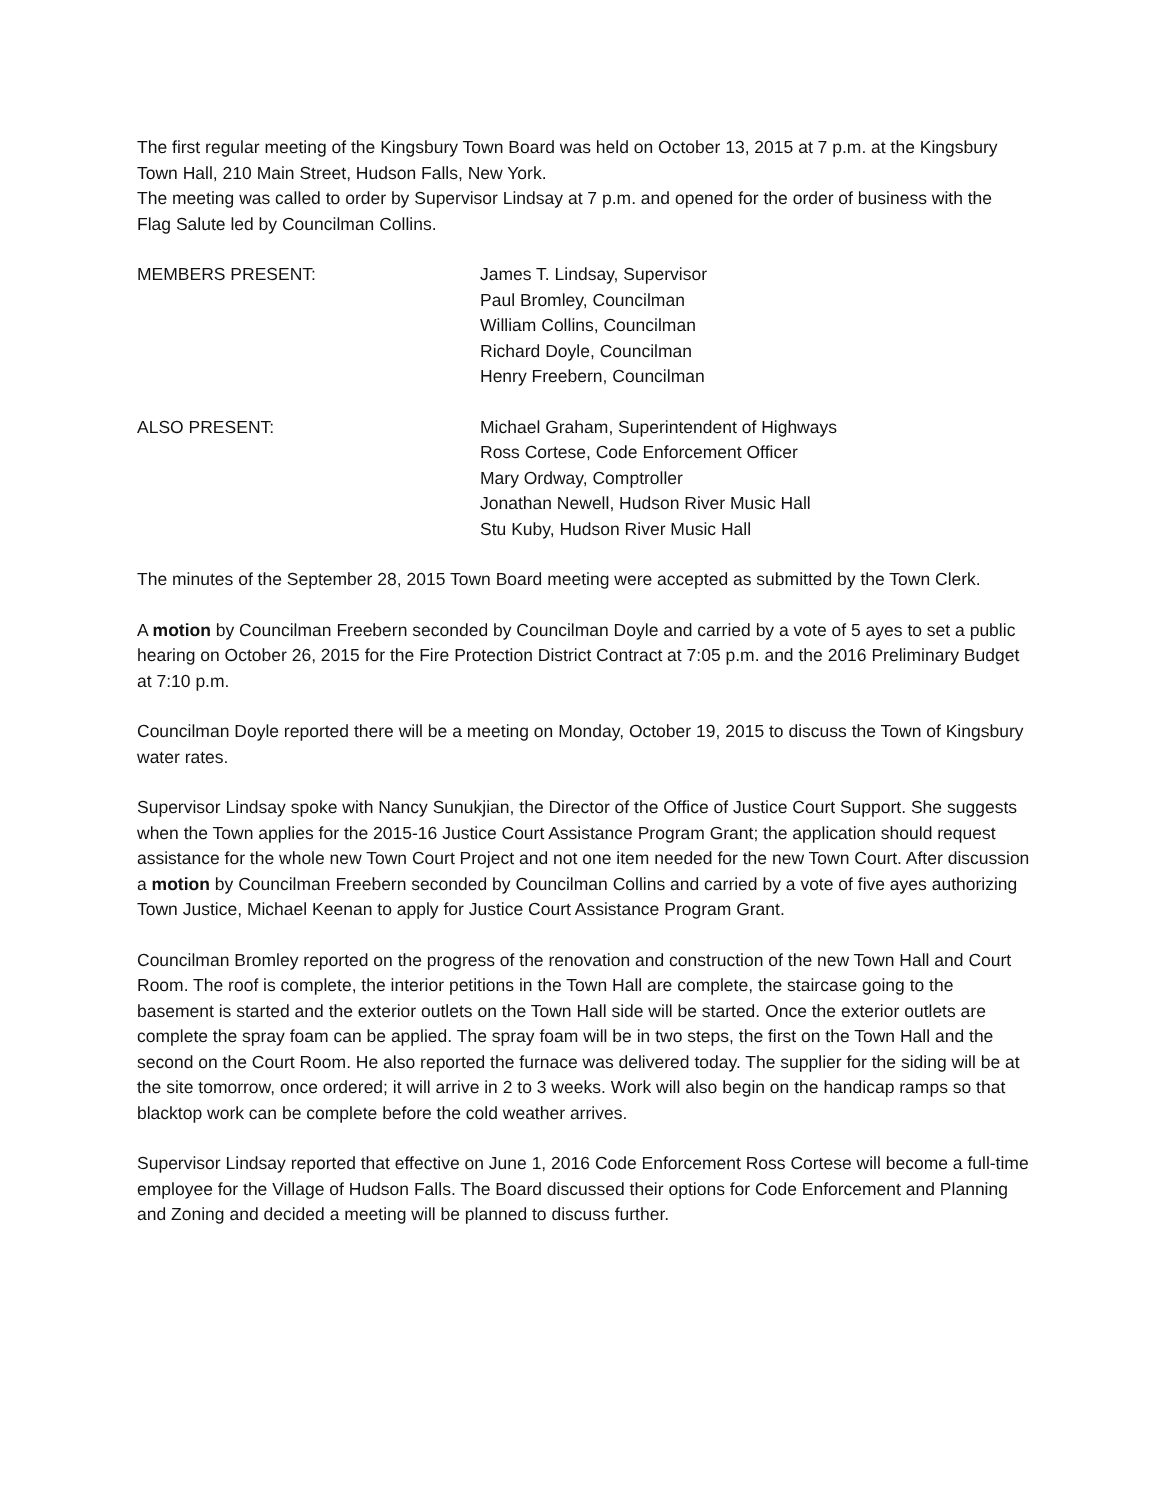The first regular meeting of the Kingsbury Town Board was held on October 13, 2015 at 7 p.m. at the Kingsbury Town Hall, 210 Main Street, Hudson Falls, New York.
The meeting was called to order by Supervisor Lindsay at 7 p.m. and opened for the order of business with the Flag Salute led by Councilman Collins.
MEMBERS PRESENT: James T. Lindsay, Supervisor
Paul Bromley, Councilman
William Collins, Councilman
Richard Doyle, Councilman
Henry Freebern, Councilman
ALSO PRESENT: Michael Graham, Superintendent of Highways
Ross Cortese, Code Enforcement Officer
Mary Ordway, Comptroller
Jonathan Newell, Hudson River Music Hall
Stu Kuby, Hudson River Music Hall
The minutes of the September 28, 2015 Town Board meeting were accepted as submitted by the Town Clerk.
A motion by Councilman Freebern seconded by Councilman Doyle and carried by a vote of 5 ayes to set a public hearing on October 26, 2015 for the Fire Protection District Contract at 7:05 p.m. and the 2016 Preliminary Budget at 7:10 p.m.
Councilman Doyle reported there will be a meeting on Monday, October 19, 2015 to discuss the Town of Kingsbury water rates.
Supervisor Lindsay spoke with Nancy Sunukjian, the Director of the Office of Justice Court Support. She suggests when the Town applies for the 2015-16 Justice Court Assistance Program Grant; the application should request assistance for the whole new Town Court Project and not one item needed for the new Town Court. After discussion a motion by Councilman Freebern seconded by Councilman Collins and carried by a vote of five ayes authorizing Town Justice, Michael Keenan to apply for Justice Court Assistance Program Grant.
Councilman Bromley reported on the progress of the renovation and construction of the new Town Hall and Court Room. The roof is complete, the interior petitions in the Town Hall are complete, the staircase going to the basement is started and the exterior outlets on the Town Hall side will be started. Once the exterior outlets are complete the spray foam can be applied. The spray foam will be in two steps, the first on the Town Hall and the second on the Court Room. He also reported the furnace was delivered today. The supplier for the siding will be at the site tomorrow, once ordered; it will arrive in 2 to 3 weeks. Work will also begin on the handicap ramps so that blacktop work can be complete before the cold weather arrives.
Supervisor Lindsay reported that effective on June 1, 2016 Code Enforcement Ross Cortese will become a full-time employee for the Village of Hudson Falls. The Board discussed their options for Code Enforcement and Planning and Zoning and decided a meeting will be planned to discuss further.